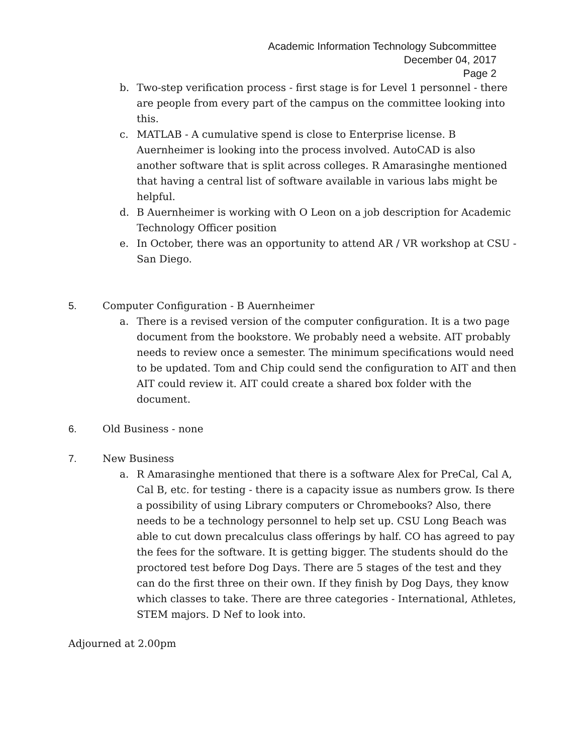Academic Information Technology Subcommittee
December 04, 2017
Page 2
b. Two-step verification process - first stage is for Level 1 personnel - there are people from every part of the campus on the committee looking into this.
c. MATLAB - A cumulative spend is close to Enterprise license. B Auernheimer is looking into the process involved. AutoCAD is also another software that is split across colleges. R Amarasinghe mentioned that having a central list of software available in various labs might be helpful.
d. B Auernheimer is working with O Leon on a job description for Academic Technology Officer position
e. In October, there was an opportunity to attend AR / VR workshop at CSU - San Diego.
5. Computer Configuration - B Auernheimer
a. There is a revised version of the computer configuration. It is a two page document from the bookstore. We probably need a website. AIT probably needs to review once a semester. The minimum specifications would need to be updated. Tom and Chip could send the configuration to AIT and then AIT could review it. AIT could create a shared box folder with the document.
6. Old Business - none
7. New Business
a. R Amarasinghe mentioned that there is a software Alex for PreCal, Cal A, Cal B, etc. for testing - there is a capacity issue as numbers grow. Is there a possibility of using Library computers or Chromebooks? Also, there needs to be a technology personnel to help set up. CSU Long Beach was able to cut down precalculus class offerings by half. CO has agreed to pay the fees for the software. It is getting bigger. The students should do the proctored test before Dog Days. There are 5 stages of the test and they can do the first three on their own. If they finish by Dog Days, they know which classes to take. There are three categories - International, Athletes, STEM majors. D Nef to look into.
Adjourned at 2.00pm